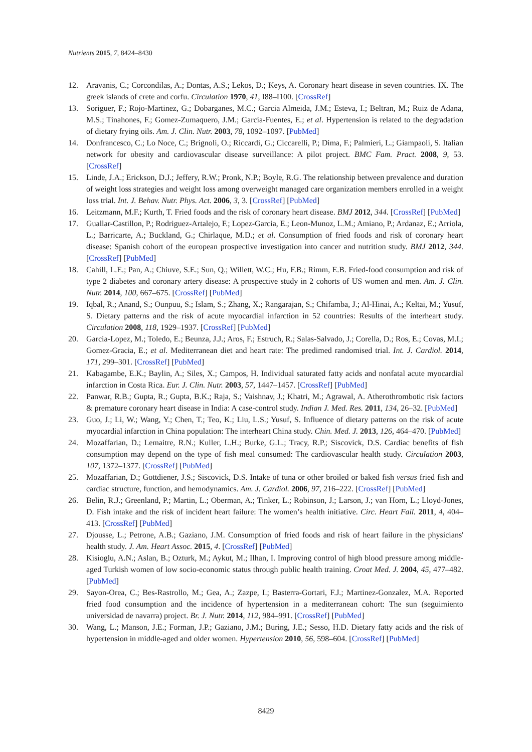Nutrients 2015, 7, 8424–8430
12. Aravanis, C.; Corcondilas, A.; Dontas, A.S.; Lekos, D.; Keys, A. Coronary heart disease in seven countries. IX. The greek islands of crete and corfu. Circulation 1970, 41, I88–I100. [CrossRef]
13. Soriguer, F.; Rojo-Martinez, G.; Dobarganes, M.C.; Garcia Almeida, J.M.; Esteva, I.; Beltran, M.; Ruiz de Adana, M.S.; Tinahones, F.; Gomez-Zumaquero, J.M.; Garcia-Fuentes, E.; et al. Hypertension is related to the degradation of dietary frying oils. Am. J. Clin. Nutr. 2003, 78, 1092–1097. [PubMed]
14. Donfrancesco, C.; Lo Noce, C.; Brignoli, O.; Riccardi, G.; Ciccarelli, P.; Dima, F.; Palmieri, L.; Giampaoli, S. Italian network for obesity and cardiovascular disease surveillance: A pilot project. BMC Fam. Pract. 2008, 9, 53. [CrossRef]
15. Linde, J.A.; Erickson, D.J.; Jeffery, R.W.; Pronk, N.P.; Boyle, R.G. The relationship between prevalence and duration of weight loss strategies and weight loss among overweight managed care organization members enrolled in a weight loss trial. Int. J. Behav. Nutr. Phys. Act. 2006, 3, 3. [CrossRef] [PubMed]
16. Leitzmann, M.F.; Kurth, T. Fried foods and the risk of coronary heart disease. BMJ 2012, 344. [CrossRef] [PubMed]
17. Guallar-Castillon, P.; Rodriguez-Artalejo, F.; Lopez-Garcia, E.; Leon-Munoz, L.M.; Amiano, P.; Ardanaz, E.; Arriola, L.; Barricarte, A.; Buckland, G.; Chirlaque, M.D.; et al. Consumption of fried foods and risk of coronary heart disease: Spanish cohort of the european prospective investigation into cancer and nutrition study. BMJ 2012, 344. [CrossRef] [PubMed]
18. Cahill, L.E.; Pan, A.; Chiuve, S.E.; Sun, Q.; Willett, W.C.; Hu, F.B.; Rimm, E.B. Fried-food consumption and risk of type 2 diabetes and coronary artery disease: A prospective study in 2 cohorts of US women and men. Am. J. Clin. Nutr. 2014, 100, 667–675. [CrossRef] [PubMed]
19. Iqbal, R.; Anand, S.; Ounpuu, S.; Islam, S.; Zhang, X.; Rangarajan, S.; Chifamba, J.; Al-Hinai, A.; Keltai, M.; Yusuf, S. Dietary patterns and the risk of acute myocardial infarction in 52 countries: Results of the interheart study. Circulation 2008, 118, 1929–1937. [CrossRef] [PubMed]
20. Garcia-Lopez, M.; Toledo, E.; Beunza, J.J.; Aros, F.; Estruch, R.; Salas-Salvado, J.; Corella, D.; Ros, E.; Covas, M.I.; Gomez-Gracia, E.; et al. Mediterranean diet and heart rate: The predimed randomised trial. Int. J. Cardiol. 2014, 171, 299–301. [CrossRef] [PubMed]
21. Kabagambe, E.K.; Baylin, A.; Siles, X.; Campos, H. Individual saturated fatty acids and nonfatal acute myocardial infarction in Costa Rica. Eur. J. Clin. Nutr. 2003, 57, 1447–1457. [CrossRef] [PubMed]
22. Panwar, R.B.; Gupta, R.; Gupta, B.K.; Raja, S.; Vaishnav, J.; Khatri, M.; Agrawal, A. Atherothrombotic risk factors & premature coronary heart disease in India: A case-control study. Indian J. Med. Res. 2011, 134, 26–32. [PubMed]
23. Guo, J.; Li, W.; Wang, Y.; Chen, T.; Teo, K.; Liu, L.S.; Yusuf, S. Influence of dietary patterns on the risk of acute myocardial infarction in China population: The interheart China study. Chin. Med. J. 2013, 126, 464–470. [PubMed]
24. Mozaffarian, D.; Lemaitre, R.N.; Kuller, L.H.; Burke, G.L.; Tracy, R.P.; Siscovick, D.S. Cardiac benefits of fish consumption may depend on the type of fish meal consumed: The cardiovascular health study. Circulation 2003, 107, 1372–1377. [CrossRef] [PubMed]
25. Mozaffarian, D.; Gottdiener, J.S.; Siscovick, D.S. Intake of tuna or other broiled or baked fish versus fried fish and cardiac structure, function, and hemodynamics. Am. J. Cardiol. 2006, 97, 216–222. [CrossRef] [PubMed]
26. Belin, R.J.; Greenland, P.; Martin, L.; Oberman, A.; Tinker, L.; Robinson, J.; Larson, J.; van Horn, L.; Lloyd-Jones, D. Fish intake and the risk of incident heart failure: The women’s health initiative. Circ. Heart Fail. 2011, 4, 404–413. [CrossRef] [PubMed]
27. Djousse, L.; Petrone, A.B.; Gaziano, J.M. Consumption of fried foods and risk of heart failure in the physicians' health study. J. Am. Heart Assoc. 2015, 4. [CrossRef] [PubMed]
28. Kisioglu, A.N.; Aslan, B.; Ozturk, M.; Aykut, M.; Ilhan, I. Improving control of high blood pressure among middle-aged Turkish women of low socio-economic status through public health training. Croat Med. J. 2004, 45, 477–482. [PubMed]
29. Sayon-Orea, C.; Bes-Rastrollo, M.; Gea, A.; Zazpe, I.; Basterra-Gortari, F.J.; Martinez-Gonzalez, M.A. Reported fried food consumption and the incidence of hypertension in a mediterranean cohort: The sun (seguimiento universidad de navarra) project. Br. J. Nutr. 2014, 112, 984–991. [CrossRef] [PubMed]
30. Wang, L.; Manson, J.E.; Forman, J.P.; Gaziano, J.M.; Buring, J.E.; Sesso, H.D. Dietary fatty acids and the risk of hypertension in middle-aged and older women. Hypertension 2010, 56, 598–604. [CrossRef] [PubMed]
8429